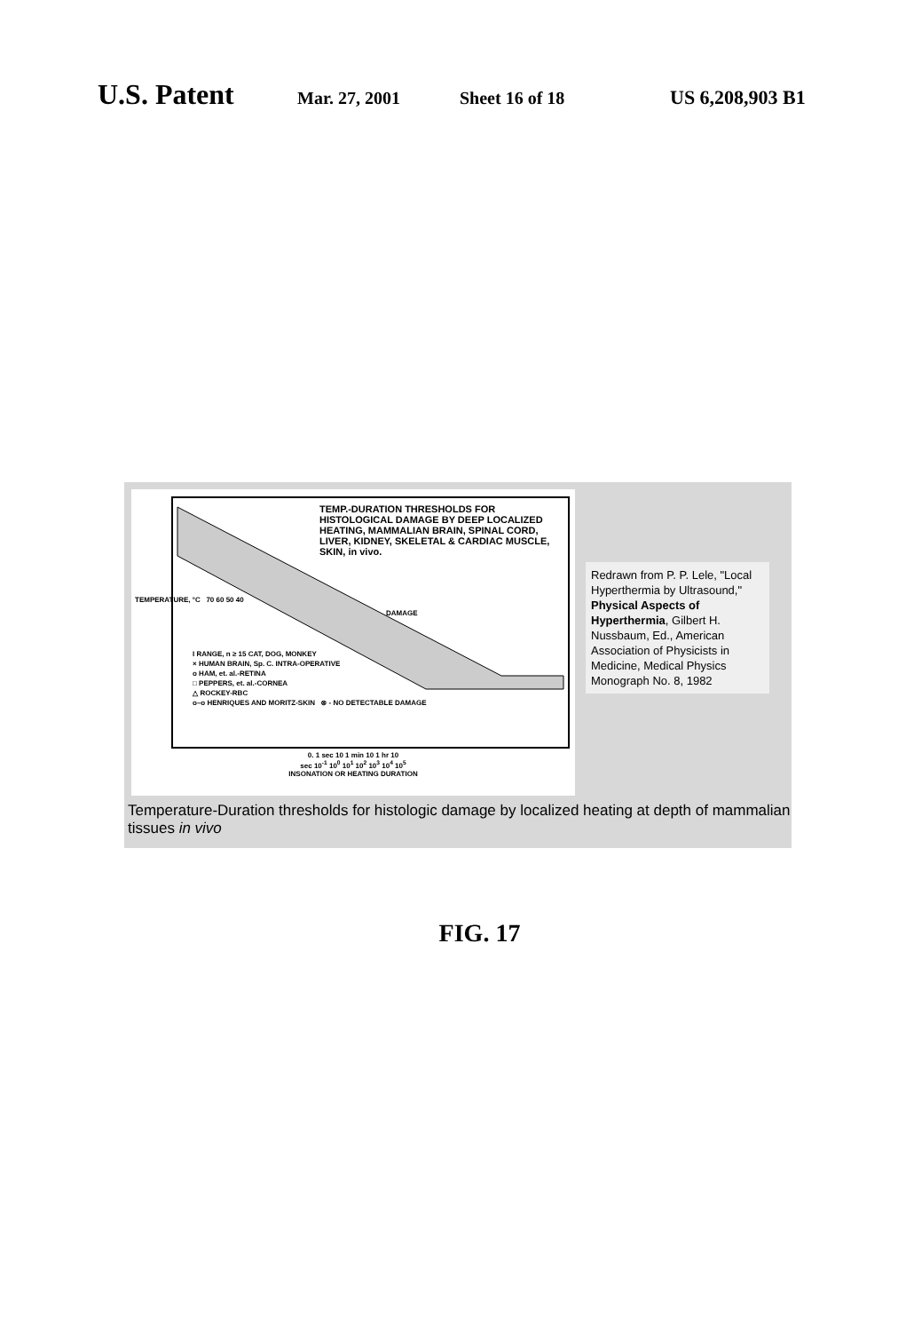U.S. Patent Mar. 27, 2001 Sheet 16 of 18 US 6,208,903 B1
TEMP.-DURATION THRESHOLDS FOR HISTOLOGICAL DAMAGE BY DEEP LOCALIZED HEATING, MAMMALIAN BRAIN, SPINAL CORD, LIVER, KIDNEY, SKELETAL & CARDIAC MUSCLE, SKIN, in vivo.
DAMAGE
I RANGE, n ≥ 15 CAT, DOG, MONKEY
× HUMAN BRAIN, Sp. C. INTRA-OPERATIVE
o HAM, et. al.-RETINA
□ PEPPERS, et. al.-CORNEA
△ ROCKEY-RBC
o–o HENRIQUES AND MORITZ-SKIN ⊗ - NO DETECTABLE DAMAGE
TEMPERATURE, °C 70 60 50 40
0. 1 sec 10 1 min 10 1 hr 10
sec 10<sup>-1</sup> 10<sup>0</sup> 10<sup>1</sup> 10<sup>2</sup> 10<sup>3</sup> 10<sup>4</sup> 10<sup>5</sup>
INSONATION OR HEATING DURATION
Redrawn from P. P. Lele, "Local Hyperthermia by Ultrasound," Physical Aspects of Hyperthermia, Gilbert H. Nussbaum, Ed., American Association of Physicists in Medicine, Medical Physics Monograph No. 8, 1982
Temperature-Duration thresholds for histologic damage by localized heating at depth of mammalian tissues in vivo
FIG. 17